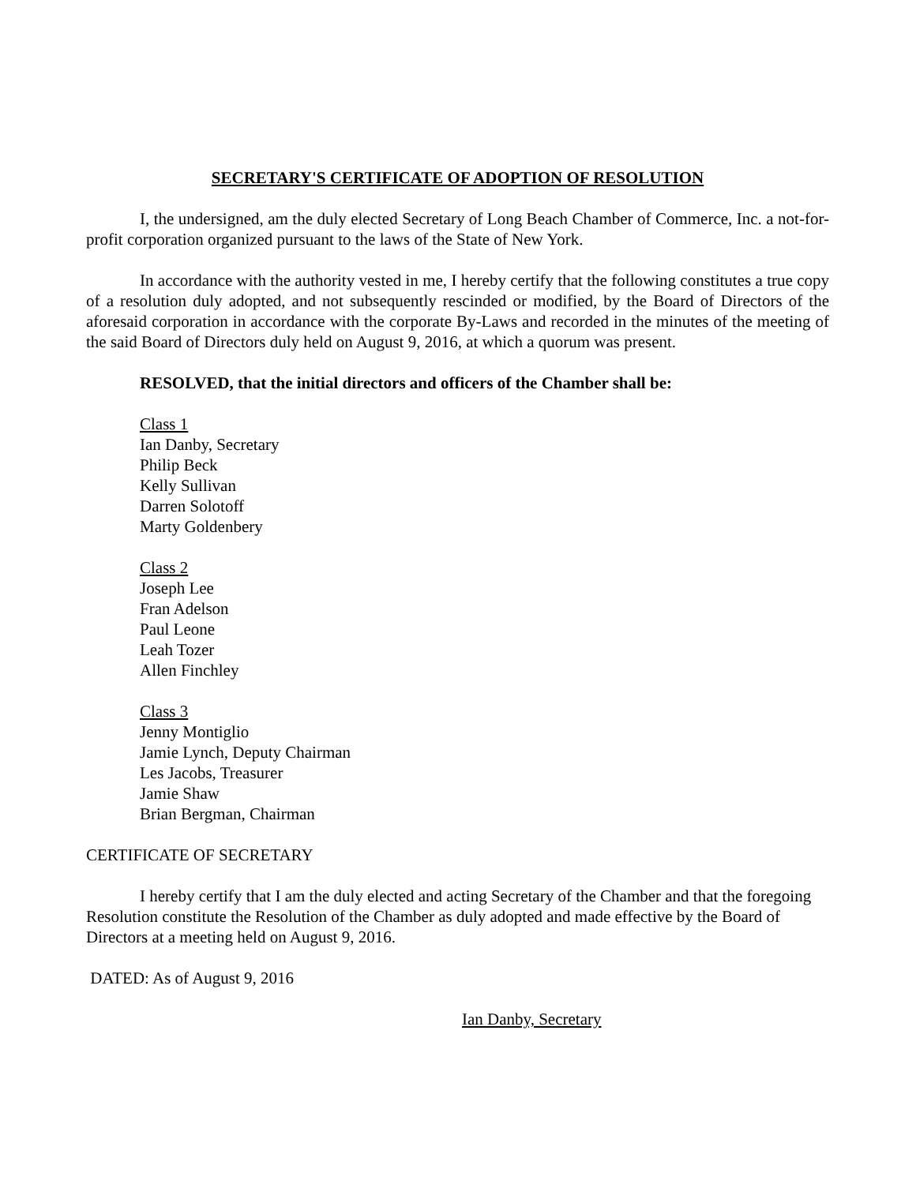SECRETARY'S CERTIFICATE OF ADOPTION OF RESOLUTION
I, the undersigned, am the duly elected Secretary of Long Beach Chamber of Commerce, Inc. a not-for-profit corporation organized pursuant to the laws of the State of New York.
In accordance with the authority vested in me, I hereby certify that the following constitutes a true copy of a resolution duly adopted, and not subsequently rescinded or modified, by the Board of Directors of the aforesaid corporation in accordance with the corporate By-Laws and recorded in the minutes of the meeting of the said Board of Directors duly held on August 9, 2016, at which a quorum was present.
RESOLVED, that the initial directors and officers of the Chamber shall be:
Class 1
Ian Danby, Secretary
Philip Beck
Kelly Sullivan
Darren Solotoff
Marty Goldenbery
Class 2
Joseph Lee
Fran Adelson
Paul Leone
Leah Tozer
Allen Finchley
Class 3
Jenny Montiglio
Jamie Lynch, Deputy Chairman
Les Jacobs, Treasurer
Jamie Shaw
Brian Bergman, Chairman
CERTIFICATE OF SECRETARY
I hereby certify that I am the duly elected and acting Secretary of the Chamber and that the foregoing Resolution constitute the Resolution of the Chamber as duly adopted and made effective by the Board of Directors at a meeting held on August 9, 2016.
DATED: As of August 9, 2016
Ian Danby, Secretary